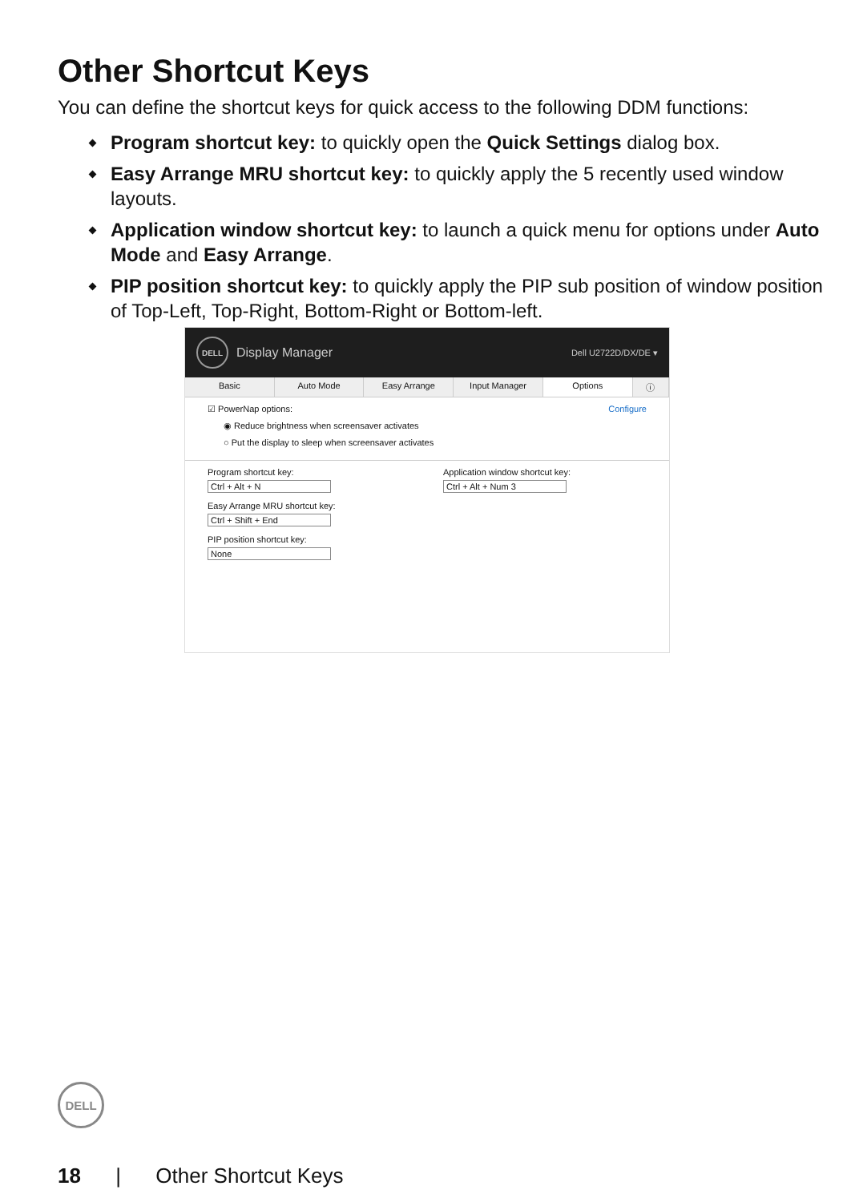Other Shortcut Keys
You can define the shortcut keys for quick access to the following DDM functions:
Program shortcut key: to quickly open the Quick Settings dialog box.
Easy Arrange MRU shortcut key: to quickly apply the 5 recently used window layouts.
Application window shortcut key: to launch a quick menu for options under Auto Mode and Easy Arrange.
PIP position shortcut key: to quickly apply the PIP sub position of window position of Top-Left, Top-Right, Bottom-Right or Bottom-left.
DELL
Display Manager Dell U2722D/DX/DE ▾
Basic Auto Mode Easy Arrange Input Manager Options ⓘ
☑ PowerNap options: Configure
◉ Reduce brightness when screensaver activates
○ Put the display to sleep when screensaver activates
Program shortcut key:
Ctrl + Alt + N
Easy Arrange MRU shortcut key:
Ctrl + Shift + End
PIP position shortcut key:
None
Application window shortcut key:
Ctrl + Alt + Num 3
DELL
18 | Other Shortcut Keys